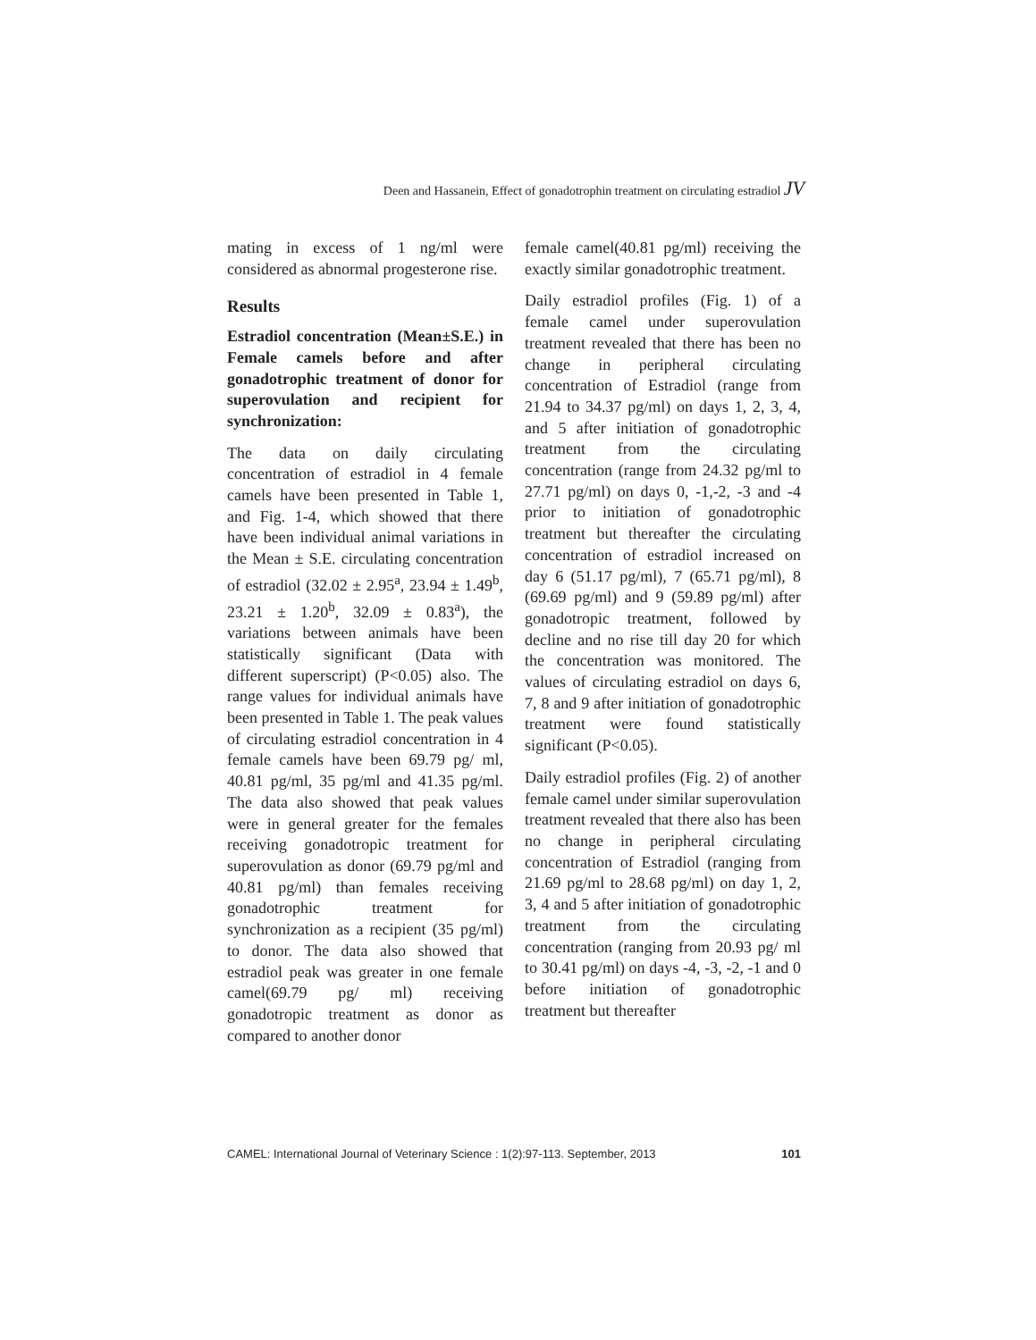Deen and Hassanein, Effect of gonadotrophin treatment on circulating estradiol JV
mating in excess of 1 ng/ml were considered as abnormal progesterone rise.
Results
Estradiol concentration (Mean±S.E.) in Female camels before and after gonadotrophic treatment of donor for superovulation and recipient for synchronization:
The data on daily circulating concentration of estradiol in 4 female camels have been presented in Table 1, and Fig. 1-4, which showed that there have been individual animal variations in the Mean ± S.E. circulating concentration of estradiol (32.02 ± 2.95<sup>a</sup>, 23.94 ± 1.49<sup>b</sup>, 23.21 ± 1.20<sup>b</sup>, 32.09 ± 0.83<sup>a</sup>), the variations between animals have been statistically significant (Data with different superscript) (P<0.05) also. The range values for individual animals have been presented in Table 1. The peak values of circulating estradiol concentration in 4 female camels have been 69.79 pg/ ml, 40.81 pg/ml, 35 pg/ml and 41.35 pg/ml. The data also showed that peak values were in general greater for the females receiving gonadotropic treatment for superovulation as donor (69.79 pg/ml and 40.81 pg/ml) than females receiving gonadotrophic treatment for synchronization as a recipient (35 pg/ml) to donor. The data also showed that estradiol peak was greater in one female camel(69.79 pg/ ml) receiving gonadotropic treatment as donor as compared to another donor
female camel(40.81 pg/ml) receiving the exactly similar gonadotrophic treatment.
Daily estradiol profiles (Fig. 1) of a female camel under superovulation treatment revealed that there has been no change in peripheral circulating concentration of Estradiol (range from 21.94 to 34.37 pg/ml) on days 1, 2, 3, 4, and 5 after initiation of gonadotrophic treatment from the circulating concentration (range from 24.32 pg/ml to 27.71 pg/ml) on days 0, -1,-2, -3 and -4 prior to initiation of gonadotrophic treatment but thereafter the circulating concentration of estradiol increased on day 6 (51.17 pg/ml), 7 (65.71 pg/ml), 8 (69.69 pg/ml) and 9 (59.89 pg/ml) after gonadotropic treatment, followed by decline and no rise till day 20 for which the concentration was monitored. The values of circulating estradiol on days 6, 7, 8 and 9 after initiation of gonadotrophic treatment were found statistically significant (P<0.05).
Daily estradiol profiles (Fig. 2) of another female camel under similar superovulation treatment revealed that there also has been no change in peripheral circulating concentration of Estradiol (ranging from 21.69 pg/ml to 28.68 pg/ml) on day 1, 2, 3, 4 and 5 after initiation of gonadotrophic treatment from the circulating concentration (ranging from 20.93 pg/ ml to 30.41 pg/ml) on days -4, -3, -2, -1 and 0 before initiation of gonadotrophic treatment but thereafter
CAMEL: International Journal of Veterinary Science : 1(2):97-113. September, 2013 101